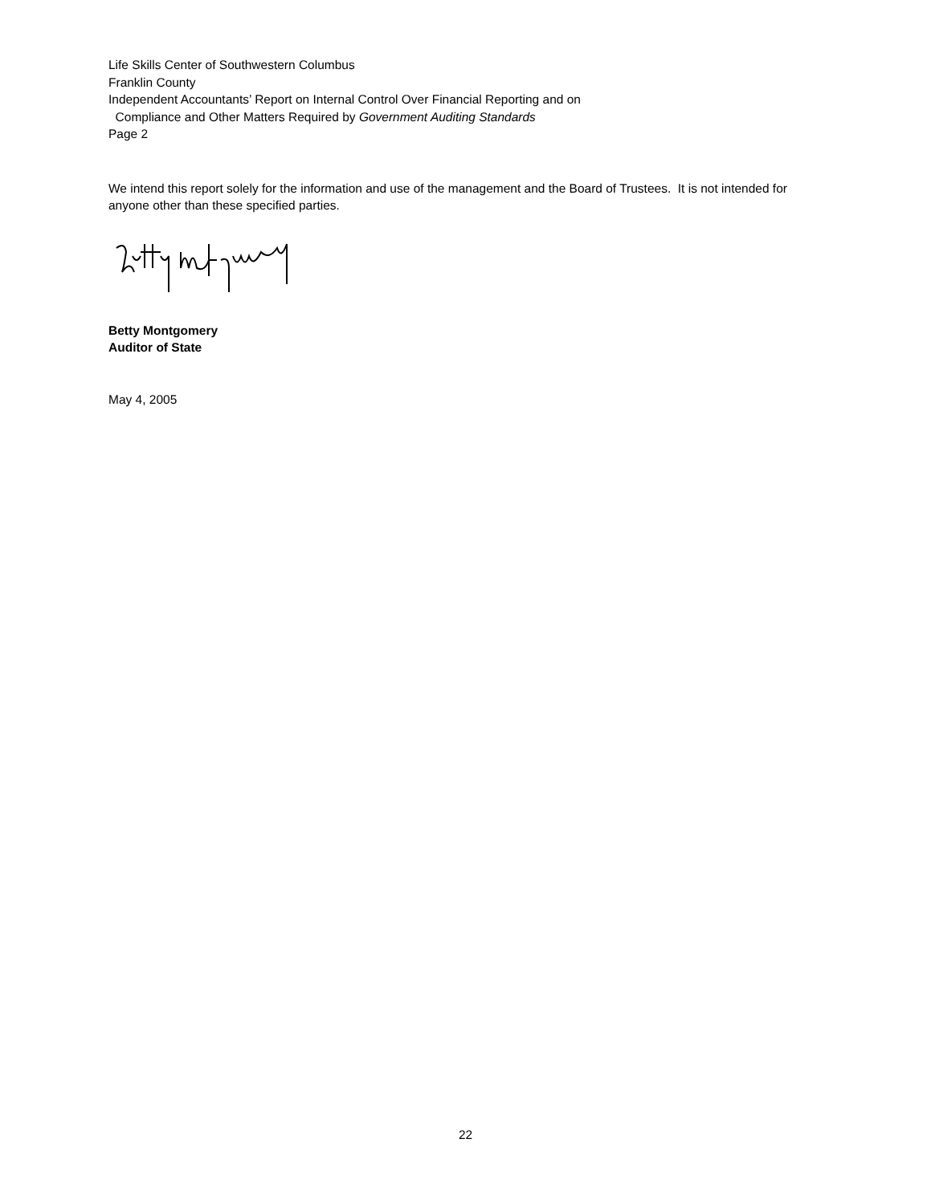Life Skills Center of Southwestern Columbus
Franklin County
Independent Accountants’ Report on Internal Control Over Financial Reporting and on
Compliance and Other Matters Required by Government Auditing Standards
Page 2
We intend this report solely for the information and use of the management and the Board of Trustees. It is not intended for anyone other than these specified parties.
Betty Montgomery
Auditor of State
May 4, 2005
22